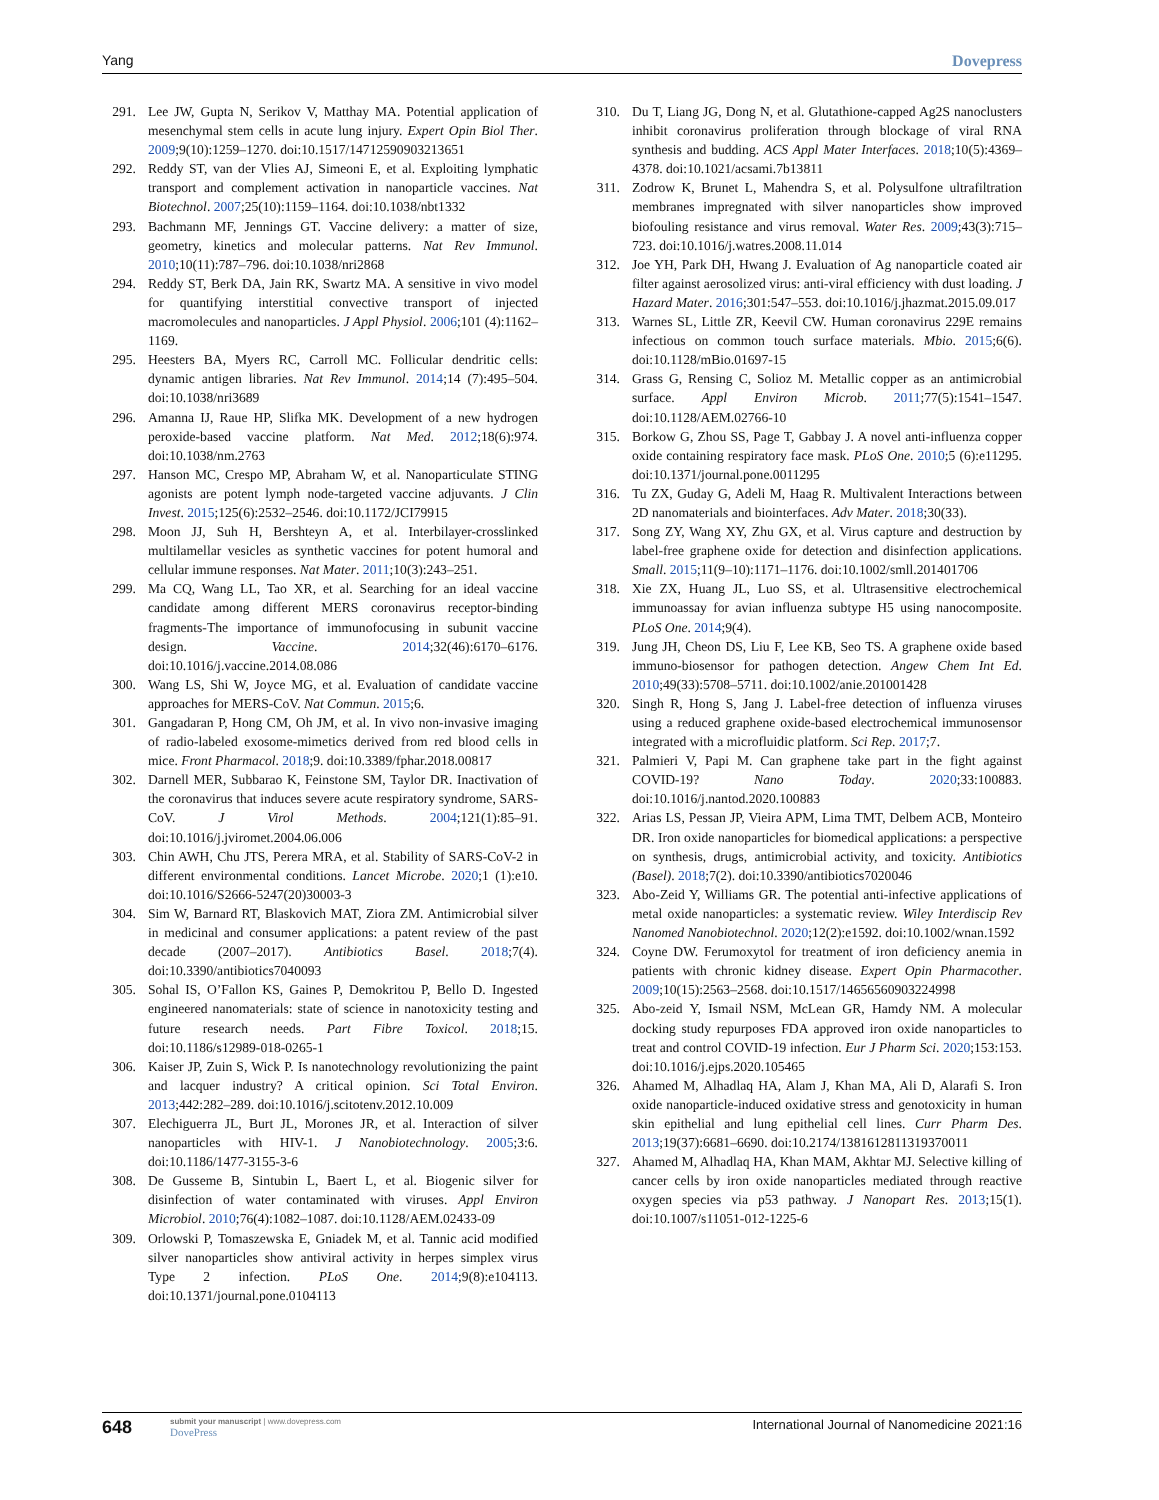Yang Dovepress
291. Lee JW, Gupta N, Serikov V, Matthay MA. Potential application of mesenchymal stem cells in acute lung injury. Expert Opin Biol Ther. 2009;9(10):1259–1270. doi:10.1517/14712590903213651
292. Reddy ST, van der Vlies AJ, Simeoni E, et al. Exploiting lymphatic transport and complement activation in nanoparticle vaccines. Nat Biotechnol. 2007;25(10):1159–1164. doi:10.1038/nbt1332
293. Bachmann MF, Jennings GT. Vaccine delivery: a matter of size, geometry, kinetics and molecular patterns. Nat Rev Immunol. 2010;10(11):787–796. doi:10.1038/nri2868
294. Reddy ST, Berk DA, Jain RK, Swartz MA. A sensitive in vivo model for quantifying interstitial convective transport of injected macromolecules and nanoparticles. J Appl Physiol. 2006;101 (4):1162–1169.
295. Heesters BA, Myers RC, Carroll MC. Follicular dendritic cells: dynamic antigen libraries. Nat Rev Immunol. 2014;14 (7):495–504. doi:10.1038/nri3689
296. Amanna IJ, Raue HP, Slifka MK. Development of a new hydrogen peroxide-based vaccine platform. Nat Med. 2012;18(6):974. doi:10.1038/nm.2763
297. Hanson MC, Crespo MP, Abraham W, et al. Nanoparticulate STING agonists are potent lymph node-targeted vaccine adjuvants. J Clin Invest. 2015;125(6):2532–2546. doi:10.1172/JCI79915
298. Moon JJ, Suh H, Bershteyn A, et al. Interbilayer-crosslinked multilamellar vesicles as synthetic vaccines for potent humoral and cellular immune responses. Nat Mater. 2011;10(3):243–251.
299. Ma CQ, Wang LL, Tao XR, et al. Searching for an ideal vaccine candidate among different MERS coronavirus receptor-binding fragments-The importance of immunofocusing in subunit vaccine design. Vaccine. 2014;32(46):6170–6176. doi:10.1016/j.vaccine.2014.08.086
300. Wang LS, Shi W, Joyce MG, et al. Evaluation of candidate vaccine approaches for MERS-CoV. Nat Commun. 2015;6.
301. Gangadaran P, Hong CM, Oh JM, et al. In vivo non-invasive imaging of radio-labeled exosome-mimetics derived from red blood cells in mice. Front Pharmacol. 2018;9. doi:10.3389/fphar.2018.00817
302. Darnell MER, Subbarao K, Feinstone SM, Taylor DR. Inactivation of the coronavirus that induces severe acute respiratory syndrome, SARS-CoV. J Virol Methods. 2004;121(1):85–91. doi:10.1016/j.jviromet.2004.06.006
303. Chin AWH, Chu JTS, Perera MRA, et al. Stability of SARS-CoV-2 in different environmental conditions. Lancet Microbe. 2020;1 (1):e10. doi:10.1016/S2666-5247(20)30003-3
304. Sim W, Barnard RT, Blaskovich MAT, Ziora ZM. Antimicrobial silver in medicinal and consumer applications: a patent review of the past decade (2007–2017). Antibiotics Basel. 2018;7(4). doi:10.3390/antibiotics7040093
305. Sohal IS, O’Fallon KS, Gaines P, Demokritou P, Bello D. Ingested engineered nanomaterials: state of science in nanotoxicity testing and future research needs. Part Fibre Toxicol. 2018;15. doi:10.1186/s12989-018-0265-1
306. Kaiser JP, Zuin S, Wick P. Is nanotechnology revolutionizing the paint and lacquer industry? A critical opinion. Sci Total Environ. 2013;442:282–289. doi:10.1016/j.scitotenv.2012.10.009
307. Elechiguerra JL, Burt JL, Morones JR, et al. Interaction of silver nanoparticles with HIV-1. J Nanobiotechnology. 2005;3:6. doi:10.1186/1477-3155-3-6
308. De Gusseme B, Sintubin L, Baert L, et al. Biogenic silver for disinfection of water contaminated with viruses. Appl Environ Microbiol. 2010;76(4):1082–1087. doi:10.1128/AEM.02433-09
309. Orlowski P, Tomaszewska E, Gniadek M, et al. Tannic acid modified silver nanoparticles show antiviral activity in herpes simplex virus Type 2 infection. PLoS One. 2014;9(8):e104113. doi:10.1371/journal.pone.0104113
310. Du T, Liang JG, Dong N, et al. Glutathione-capped Ag2S nanoclusters inhibit coronavirus proliferation through blockage of viral RNA synthesis and budding. ACS Appl Mater Interfaces. 2018;10(5):4369–4378. doi:10.1021/acsami.7b13811
311. Zodrow K, Brunet L, Mahendra S, et al. Polysulfone ultrafiltration membranes impregnated with silver nanoparticles show improved biofouling resistance and virus removal. Water Res. 2009;43(3):715–723. doi:10.1016/j.watres.2008.11.014
312. Joe YH, Park DH, Hwang J. Evaluation of Ag nanoparticle coated air filter against aerosolized virus: anti-viral efficiency with dust loading. J Hazard Mater. 2016;301:547–553. doi:10.1016/j.jhazmat.2015.09.017
313. Warnes SL, Little ZR, Keevil CW. Human coronavirus 229E remains infectious on common touch surface materials. Mbio. 2015;6(6). doi:10.1128/mBio.01697-15
314. Grass G, Rensing C, Solioz M. Metallic copper as an antimicrobial surface. Appl Environ Microb. 2011;77(5):1541–1547. doi:10.1128/AEM.02766-10
315. Borkow G, Zhou SS, Page T, Gabbay J. A novel anti-influenza copper oxide containing respiratory face mask. PLoS One. 2010;5 (6):e11295. doi:10.1371/journal.pone.0011295
316. Tu ZX, Guday G, Adeli M, Haag R. Multivalent Interactions between 2D nanomaterials and biointerfaces. Adv Mater. 2018;30(33).
317. Song ZY, Wang XY, Zhu GX, et al. Virus capture and destruction by label-free graphene oxide for detection and disinfection applications. Small. 2015;11(9–10):1171–1176. doi:10.1002/smll.201401706
318. Xie ZX, Huang JL, Luo SS, et al. Ultrasensitive electrochemical immunoassay for avian influenza subtype H5 using nanocomposite. PLoS One. 2014;9(4).
319. Jung JH, Cheon DS, Liu F, Lee KB, Seo TS. A graphene oxide based immuno-biosensor for pathogen detection. Angew Chem Int Ed. 2010;49(33):5708–5711. doi:10.1002/anie.201001428
320. Singh R, Hong S, Jang J. Label-free detection of influenza viruses using a reduced graphene oxide-based electrochemical immunosensor integrated with a microfluidic platform. Sci Rep. 2017;7.
321. Palmieri V, Papi M. Can graphene take part in the fight against COVID-19? Nano Today. 2020;33:100883. doi:10.1016/j.nantod.2020.100883
322. Arias LS, Pessan JP, Vieira APM, Lima TMT, Delbem ACB, Monteiro DR. Iron oxide nanoparticles for biomedical applications: a perspective on synthesis, drugs, antimicrobial activity, and toxicity. Antibiotics (Basel). 2018;7(2). doi:10.3390/antibiotics7020046
323. Abo-Zeid Y, Williams GR. The potential anti-infective applications of metal oxide nanoparticles: a systematic review. Wiley Interdiscip Rev Nanomed Nanobiotechnol. 2020;12(2):e1592. doi:10.1002/wnan.1592
324. Coyne DW. Ferumoxytol for treatment of iron deficiency anemia in patients with chronic kidney disease. Expert Opin Pharmacother. 2009;10(15):2563–2568. doi:10.1517/14656560903224998
325. Abo-zeid Y, Ismail NSM, McLean GR, Hamdy NM. A molecular docking study repurposes FDA approved iron oxide nanoparticles to treat and control COVID-19 infection. Eur J Pharm Sci. 2020;153:153. doi:10.1016/j.ejps.2020.105465
326. Ahamed M, Alhadlaq HA, Alam J, Khan MA, Ali D, Alarafi S. Iron oxide nanoparticle-induced oxidative stress and genotoxicity in human skin epithelial and lung epithelial cell lines. Curr Pharm Des. 2013;19(37):6681–6690. doi:10.2174/1381612811319370011
327. Ahamed M, Alhadlaq HA, Khan MAM, Akhtar MJ. Selective killing of cancer cells by iron oxide nanoparticles mediated through reactive oxygen species via p53 pathway. J Nanopart Res. 2013;15(1). doi:10.1007/s11051-012-1225-6
648 submit your manuscript | www.dovepress.com
DovePress International Journal of Nanomedicine 2021:16